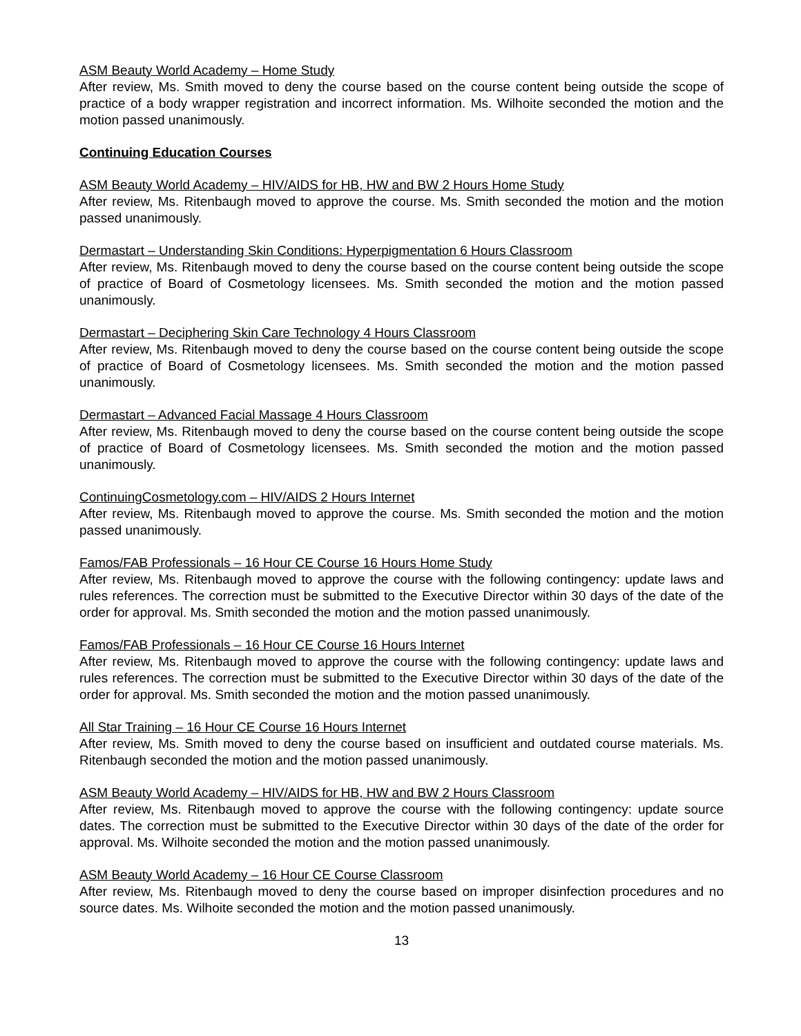ASM Beauty World Academy – Home Study
After review, Ms. Smith moved to deny the course based on the course content being outside the scope of practice of a body wrapper registration and incorrect information. Ms. Wilhoite seconded the motion and the motion passed unanimously.
Continuing Education Courses
ASM Beauty World Academy – HIV/AIDS for HB, HW and BW 2 Hours Home Study
After review, Ms. Ritenbaugh moved to approve the course. Ms. Smith seconded the motion and the motion passed unanimously.
Dermastart – Understanding Skin Conditions: Hyperpigmentation 6 Hours Classroom
After review, Ms. Ritenbaugh moved to deny the course based on the course content being outside the scope of practice of Board of Cosmetology licensees. Ms. Smith seconded the motion and the motion passed unanimously.
Dermastart – Deciphering Skin Care Technology 4 Hours Classroom
After review, Ms. Ritenbaugh moved to deny the course based on the course content being outside the scope of practice of Board of Cosmetology licensees. Ms. Smith seconded the motion and the motion passed unanimously.
Dermastart – Advanced Facial Massage 4 Hours Classroom
After review, Ms. Ritenbaugh moved to deny the course based on the course content being outside the scope of practice of Board of Cosmetology licensees. Ms. Smith seconded the motion and the motion passed unanimously.
ContinuingCosmetology.com – HIV/AIDS 2 Hours Internet
After review, Ms. Ritenbaugh moved to approve the course. Ms. Smith seconded the motion and the motion passed unanimously.
Famos/FAB Professionals – 16 Hour CE Course 16 Hours Home Study
After review, Ms. Ritenbaugh moved to approve the course with the following contingency: update laws and rules references. The correction must be submitted to the Executive Director within 30 days of the date of the order for approval. Ms. Smith seconded the motion and the motion passed unanimously.
Famos/FAB Professionals – 16 Hour CE Course 16 Hours Internet
After review, Ms. Ritenbaugh moved to approve the course with the following contingency: update laws and rules references. The correction must be submitted to the Executive Director within 30 days of the date of the order for approval. Ms. Smith seconded the motion and the motion passed unanimously.
All Star Training – 16 Hour CE Course 16 Hours Internet
After review, Ms. Smith moved to deny the course based on insufficient and outdated course materials. Ms. Ritenbaugh seconded the motion and the motion passed unanimously.
ASM Beauty World Academy – HIV/AIDS for HB, HW and BW 2 Hours Classroom
After review, Ms. Ritenbaugh moved to approve the course with the following contingency: update source dates. The correction must be submitted to the Executive Director within 30 days of the date of the order for approval. Ms. Wilhoite seconded the motion and the motion passed unanimously.
ASM Beauty World Academy – 16 Hour CE Course Classroom
After review, Ms. Ritenbaugh moved to deny the course based on improper disinfection procedures and no source dates. Ms. Wilhoite seconded the motion and the motion passed unanimously.
13